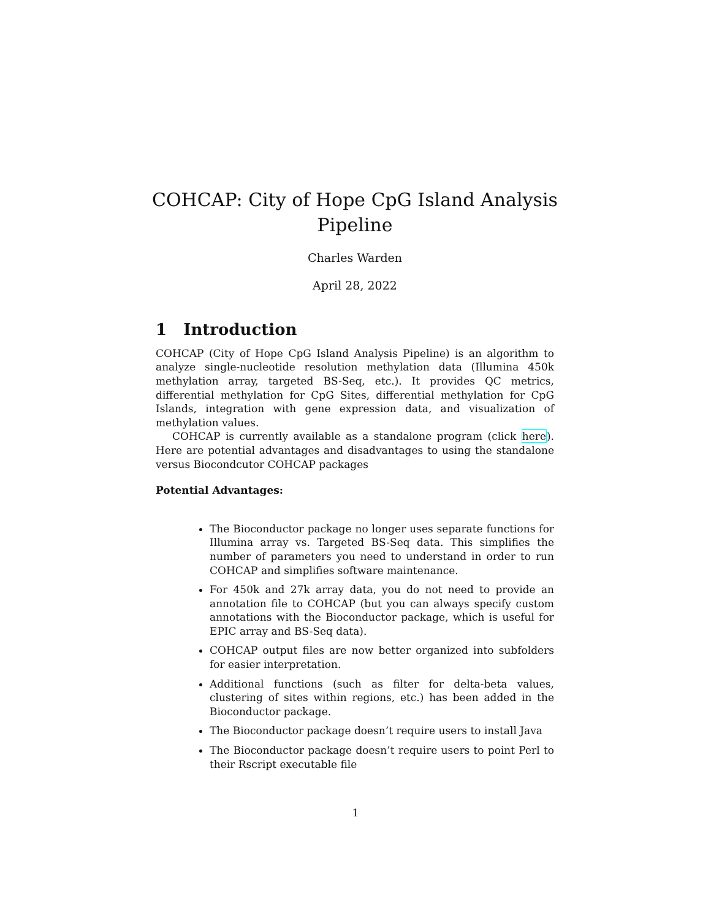COHCAP: City of Hope CpG Island Analysis Pipeline
Charles Warden
April 28, 2022
1 Introduction
COHCAP (City of Hope CpG Island Analysis Pipeline) is an algorithm to analyze single-nucleotide resolution methylation data (Illumina 450k methylation array, targeted BS-Seq, etc.). It provides QC metrics, differential methylation for CpG Sites, differential methylation for CpG Islands, integration with gene expression data, and visualization of methylation values.
COHCAP is currently available as a standalone program (click here). Here are potential advantages and disadvantages to using the standalone versus Biocondcutor COHCAP packages
Potential Advantages:
The Bioconductor package no longer uses separate functions for Illumina array vs. Targeted BS-Seq data. This simplifies the number of parameters you need to understand in order to run COHCAP and simplifies software maintenance.
For 450k and 27k array data, you do not need to provide an annotation file to COHCAP (but you can always specify custom annotations with the Bioconductor package, which is useful for EPIC array and BS-Seq data).
COHCAP output files are now better organized into subfolders for easier interpretation.
Additional functions (such as filter for delta-beta values, clustering of sites within regions, etc.) has been added in the Bioconductor package.
The Bioconductor package doesn’t require users to install Java
The Bioconductor package doesn’t require users to point Perl to their Rscript executable file
1